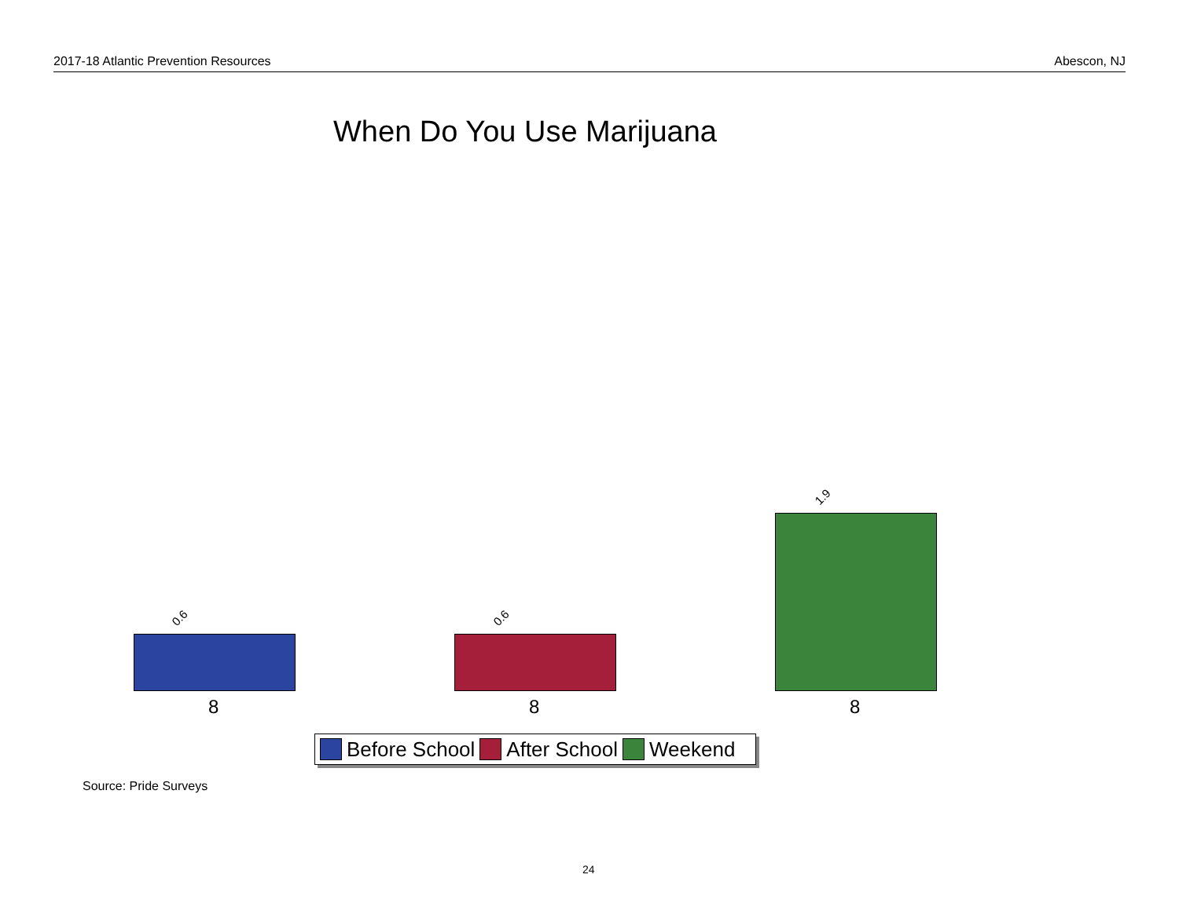2017-18 Atlantic Prevention Resources Abescon, NJ
When Do You Use Marijuana
0.6 0.6
1.9
8 8 8
Before School After School Weekend
Source: Pride Surveys
24